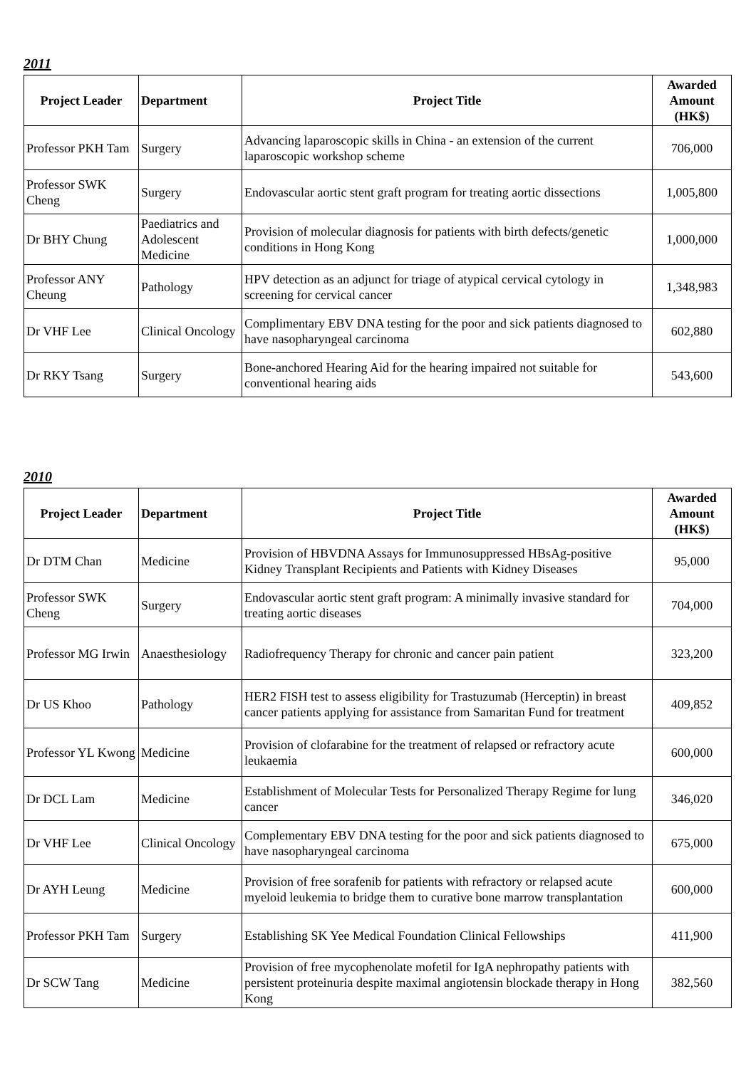2011
| Project Leader | Department | Project Title | Awarded Amount (HK$) |
| --- | --- | --- | --- |
| Professor PKH Tam | Surgery | Advancing laparoscopic skills in China - an extension of the current laparoscopic workshop scheme | 706,000 |
| Professor SWK Cheng | Surgery | Endovascular aortic stent graft program for treating aortic dissections | 1,005,800 |
| Dr BHY Chung | Paediatrics and Adolescent Medicine | Provision of molecular diagnosis for patients with birth defects/genetic conditions in Hong Kong | 1,000,000 |
| Professor ANY Cheung | Pathology | HPV detection as an adjunct for triage of atypical cervical cytology in screening for cervical cancer | 1,348,983 |
| Dr VHF Lee | Clinical Oncology | Complimentary EBV DNA testing for the poor and sick patients diagnosed to have nasopharyngeal carcinoma | 602,880 |
| Dr RKY Tsang | Surgery | Bone-anchored Hearing Aid for the hearing impaired not suitable for conventional hearing aids | 543,600 |
2010
| Project Leader | Department | Project Title | Awarded Amount (HK$) |
| --- | --- | --- | --- |
| Dr DTM Chan | Medicine | Provision of HBVDNA Assays for Immunosuppressed HBsAg-positive Kidney Transplant Recipients and Patients with Kidney Diseases | 95,000 |
| Professor SWK Cheng | Surgery | Endovascular aortic stent graft program: A minimally invasive standard for treating aortic diseases | 704,000 |
| Professor MG Irwin | Anaesthesiology | Radiofrequency Therapy for chronic and cancer pain patient | 323,200 |
| Dr US Khoo | Pathology | HER2 FISH test to assess eligibility for Trastuzumab (Herceptin) in breast cancer patients applying for assistance from Samaritan Fund for treatment | 409,852 |
| Professor YL Kwong | Medicine | Provision of clofarabine for the treatment of relapsed or refractory acute leukaemia | 600,000 |
| Dr DCL Lam | Medicine | Establishment of Molecular Tests for Personalized Therapy Regime for lung cancer | 346,020 |
| Dr VHF Lee | Clinical Oncology | Complementary EBV DNA testing for the poor and sick patients diagnosed to have nasopharyngeal carcinoma | 675,000 |
| Dr AYH Leung | Medicine | Provision of free sorafenib for patients with refractory or relapsed acute myeloid leukemia to bridge them to curative bone marrow transplantation | 600,000 |
| Professor PKH Tam | Surgery | Establishing SK Yee Medical Foundation Clinical Fellowships | 411,900 |
| Dr SCW Tang | Medicine | Provision of free mycophenolate mofetil for IgA nephropathy patients with persistent proteinuria despite maximal angiotensin blockade therapy in Hong Kong | 382,560 |